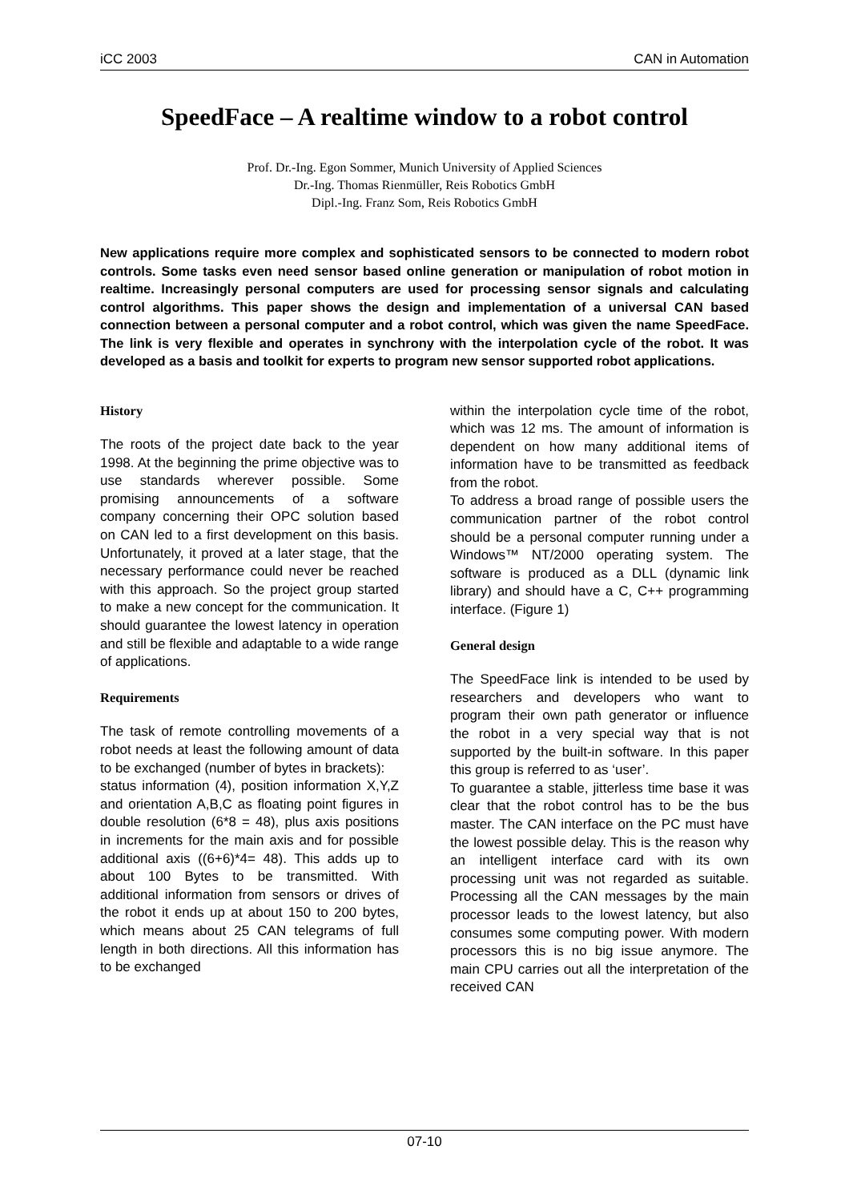iCC 2003 CAN in Automation
SpeedFace – A realtime window to a robot control
Prof. Dr.-Ing. Egon Sommer, Munich University of Applied Sciences
Dr.-Ing. Thomas Rienmüller, Reis Robotics GmbH
Dipl.-Ing. Franz Som, Reis Robotics GmbH
New applications require more complex and sophisticated sensors to be connected to modern robot controls. Some tasks even need sensor based online generation or manipulation of robot motion in realtime. Increasingly personal computers are used for processing sensor signals and calculating control algorithms. This paper shows the design and implementation of a universal CAN based connection between a personal computer and a robot control, which was given the name SpeedFace. The link is very flexible and operates in synchrony with the interpolation cycle of the robot. It was developed as a basis and toolkit for experts to program new sensor supported robot applications.
History
The roots of the project date back to the year 1998. At the beginning the prime objective was to use standards wherever possible. Some promising announcements of a software company concerning their OPC solution based on CAN led to a first development on this basis. Unfortunately, it proved at a later stage, that the necessary performance could never be reached with this approach. So the project group started to make a new concept for the communication. It should guarantee the lowest latency in operation and still be flexible and adaptable to a wide range of applications.
Requirements
The task of remote controlling movements of a robot needs at least the following amount of data to be exchanged (number of bytes in brackets):
status information (4), position information X,Y,Z and orientation A,B,C as floating point figures in double resolution (6*8 = 48), plus axis positions in increments for the main axis and for possible additional axis ((6+6)*4= 48). This adds up to about 100 Bytes to be transmitted. With additional information from sensors or drives of the robot it ends up at about 150 to 200 bytes, which means about 25 CAN telegrams of full length in both directions. All this information has to be exchanged
within the interpolation cycle time of the robot, which was 12 ms. The amount of information is dependent on how many additional items of information have to be transmitted as feedback from the robot.
To address a broad range of possible users the communication partner of the robot control should be a personal computer running under a Windows™ NT/2000 operating system. The software is produced as a DLL (dynamic link library) and should have a C, C++ programming interface. (Figure 1)
General design
The SpeedFace link is intended to be used by researchers and developers who want to program their own path generator or influence the robot in a very special way that is not supported by the built-in software. In this paper this group is referred to as ‘user’.
To guarantee a stable, jitterless time base it was clear that the robot control has to be the bus master. The CAN interface on the PC must have the lowest possible delay. This is the reason why an intelligent interface card with its own processing unit was not regarded as suitable. Processing all the CAN messages by the main processor leads to the lowest latency, but also consumes some computing power. With modern processors this is no big issue anymore. The main CPU carries out all the interpretation of the received CAN
07-10